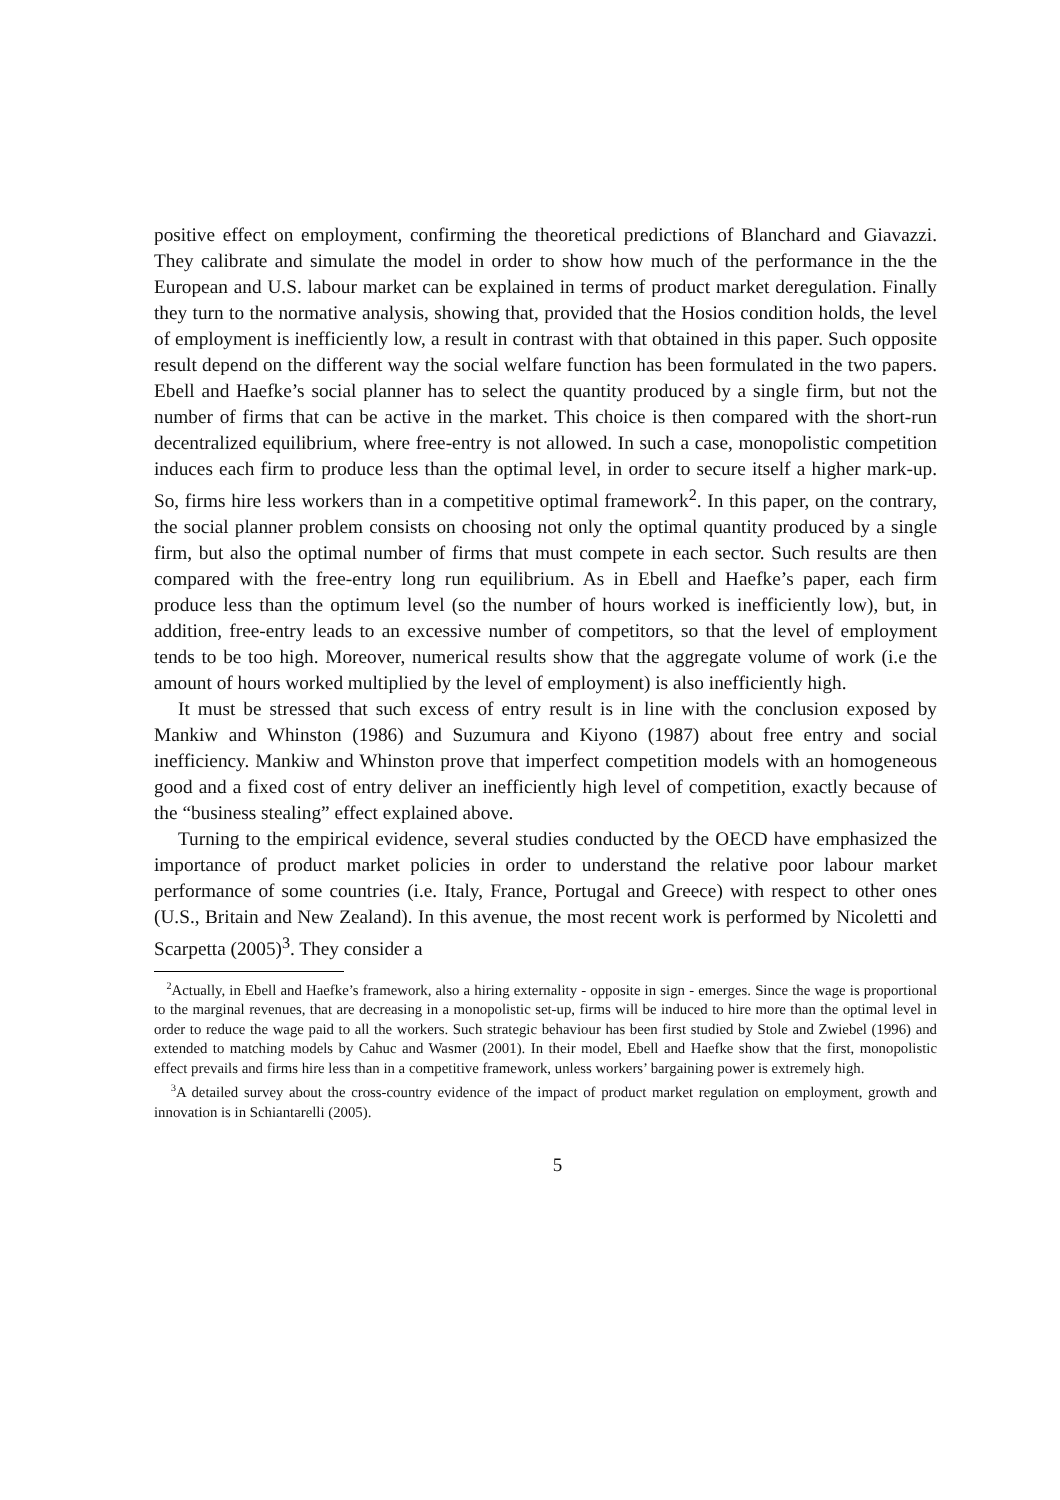positive effect on employment, confirming the theoretical predictions of Blanchard and Giavazzi. They calibrate and simulate the model in order to show how much of the performance in the the European and U.S. labour market can be explained in terms of product market deregulation. Finally they turn to the normative analysis, showing that, provided that the Hosios condition holds, the level of employment is inefficiently low, a result in contrast with that obtained in this paper. Such opposite result depend on the different way the social welfare function has been formulated in the two papers. Ebell and Haefke’s social planner has to select the quantity produced by a single firm, but not the number of firms that can be active in the market. This choice is then compared with the short-run decentralized equilibrium, where free-entry is not allowed. In such a case, monopolistic competition induces each firm to produce less than the optimal level, in order to secure itself a higher mark-up. So, firms hire less workers than in a competitive optimal framework<sup>2</sup>. In this paper, on the contrary, the social planner problem consists on choosing not only the optimal quantity produced by a single firm, but also the optimal number of firms that must compete in each sector. Such results are then compared with the free-entry long run equilibrium. As in Ebell and Haefke’s paper, each firm produce less than the optimum level (so the number of hours worked is inefficiently low), but, in addition, free-entry leads to an excessive number of competitors, so that the level of employment tends to be too high. Moreover, numerical results show that the aggregate volume of work (i.e the amount of hours worked multiplied by the level of employment) is also inefficiently high.
It must be stressed that such excess of entry result is in line with the conclusion exposed by Mankiw and Whinston (1986) and Suzumura and Kiyono (1987) about free entry and social inefficiency. Mankiw and Whinston prove that imperfect competition models with an homogeneous good and a fixed cost of entry deliver an inefficiently high level of competition, exactly because of the “business stealing” effect explained above.
Turning to the empirical evidence, several studies conducted by the OECD have emphasized the importance of product market policies in order to understand the relative poor labour market performance of some countries (i.e. Italy, France, Portugal and Greece) with respect to other ones (U.S., Britain and New Zealand). In this avenue, the most recent work is performed by Nicoletti and Scarpetta (2005)<sup>3</sup>. They consider a
<sup>2</sup> Actually, in Ebell and Haefke’s framework, also a hiring externality - opposite in sign - emerges. Since the wage is proportional to the marginal revenues, that are decreasing in a monopolistic set-up, firms will be induced to hire more than the optimal level in order to reduce the wage paid to all the workers. Such strategic behaviour has been first studied by Stole and Zwiebel (1996) and extended to matching models by Cahuc and Wasmer (2001). In their model, Ebell and Haefke show that the first, monopolistic effect prevails and firms hire less than in a competitive framework, unless workers’ bargaining power is extremely high.
<sup>3</sup> A detailed survey about the cross-country evidence of the impact of product market regulation on employment, growth and innovation is in Schiantarelli (2005).
5